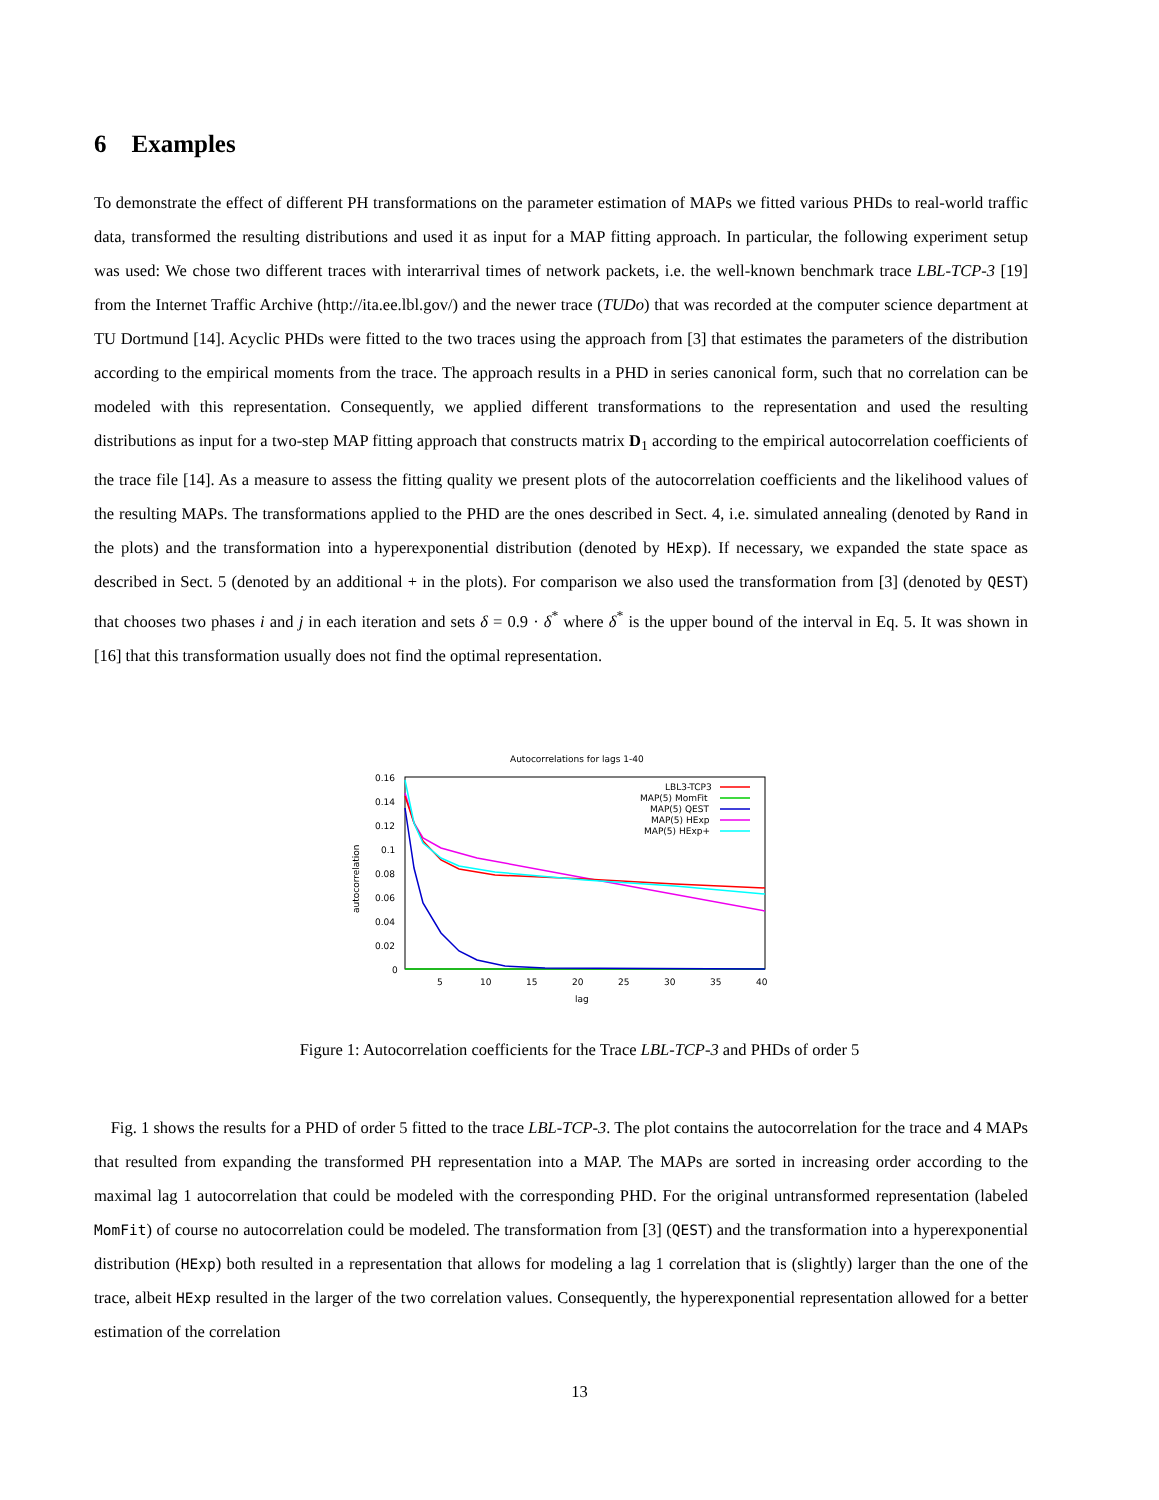6 Examples
To demonstrate the effect of different PH transformations on the parameter estimation of MAPs we fitted various PHDs to real-world traffic data, transformed the resulting distributions and used it as input for a MAP fitting approach. In particular, the following experiment setup was used: We chose two different traces with interarrival times of network packets, i.e. the well-known benchmark trace LBL-TCP-3 [19] from the Internet Traffic Archive (http://ita.ee.lbl.gov/) and the newer trace (TUDo) that was recorded at the computer science department at TU Dortmund [14]. Acyclic PHDs were fitted to the two traces using the approach from [3] that estimates the parameters of the distribution according to the empirical moments from the trace. The approach results in a PHD in series canonical form, such that no correlation can be modeled with this representation. Consequently, we applied different transformations to the representation and used the resulting distributions as input for a two-step MAP fitting approach that constructs matrix D<sub>1</sub> according to the empirical autocorrelation coefficients of the trace file [14]. As a measure to assess the fitting quality we present plots of the autocorrelation coefficients and the likelihood values of the resulting MAPs. The transformations applied to the PHD are the ones described in Sect. 4, i.e. simulated annealing (denoted by Rand in the plots) and the transformation into a hyperexponential distribution (denoted by HExp). If necessary, we expanded the state space as described in Sect. 5 (denoted by an additional + in the plots). For comparison we also used the transformation from [3] (denoted by QEST) that chooses two phases i and j in each iteration and sets δ = 0.9 · δ<sup>*</sup> where δ<sup>*</sup> is the upper bound of the interval in Eq. 5. It was shown in [16] that this transformation usually does not find the optimal representation.
Autocorrelations for lags 1-40
0.16
0.14
0.12
0.1
0.08
0.06
0.04
0.02
0
5
10
15
20
25
30
35
40
lag
autocorrelation
LBL3-TCP3
MAP(5) MomFit
MAP(5) QEST
MAP(5) HExp
MAP(5) HExp+
Figure 1: Autocorrelation coefficients for the Trace LBL-TCP-3 and PHDs of order 5
Fig. 1 shows the results for a PHD of order 5 fitted to the trace LBL-TCP-3. The plot contains the autocorrelation for the trace and 4 MAPs that resulted from expanding the transformed PH representation into a MAP. The MAPs are sorted in increasing order according to the maximal lag 1 autocorrelation that could be modeled with the corresponding PHD. For the original untransformed representation (labeled MomFit) of course no autocorrelation could be modeled. The transformation from [3] (QEST) and the transformation into a hyperexponential distribution (HExp) both resulted in a representation that allows for modeling a lag 1 correlation that is (slightly) larger than the one of the trace, albeit HExp resulted in the larger of the two correlation values. Consequently, the hyperexponential representation allowed for a better estimation of the correlation
13